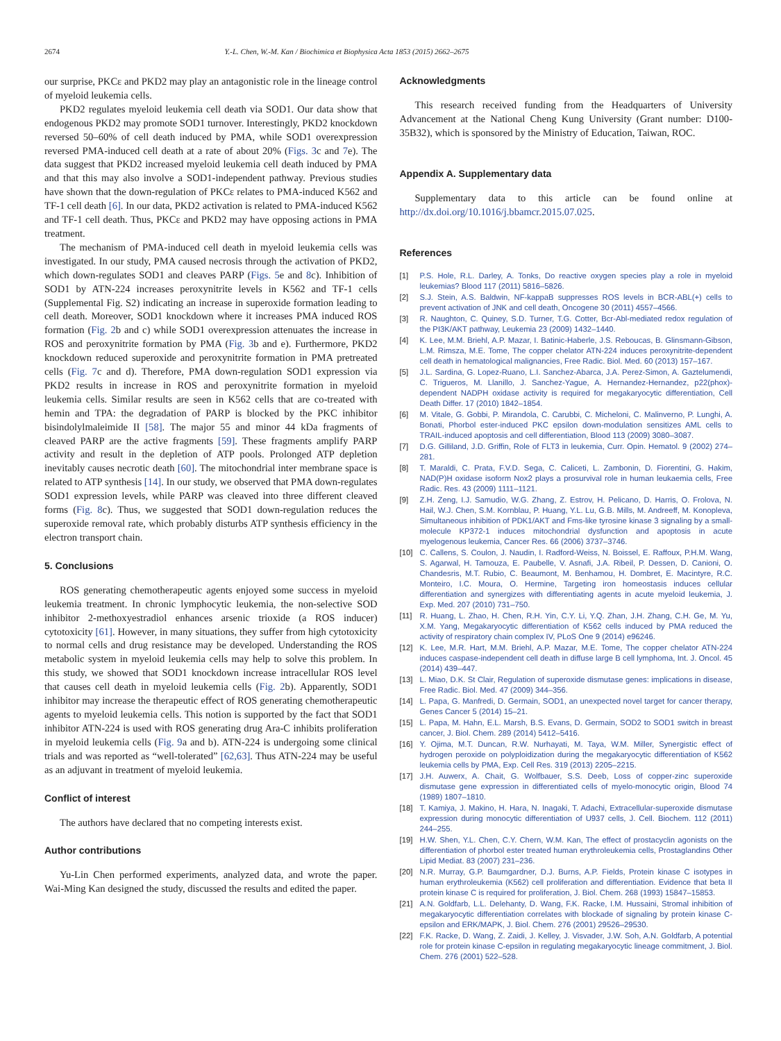2674 Y.-L. Chen, W.-M. Kan / Biochimica et Biophysica Acta 1853 (2015) 2662–2675
our surprise, PKCε and PKD2 may play an antagonistic role in the lineage control of myeloid leukemia cells.
PKD2 regulates myeloid leukemia cell death via SOD1. Our data show that endogenous PKD2 may promote SOD1 turnover. Interestingly, PKD2 knockdown reversed 50–60% of cell death induced by PMA, while SOD1 overexpression reversed PMA-induced cell death at a rate of about 20% (Figs. 3c and 7e). The data suggest that PKD2 increased myeloid leukemia cell death induced by PMA and that this may also involve a SOD1-independent pathway. Previous studies have shown that the down-regulation of PKCε relates to PMA-induced K562 and TF-1 cell death [6]. In our data, PKD2 activation is related to PMA-induced K562 and TF-1 cell death. Thus, PKCε and PKD2 may have opposing actions in PMA treatment.
The mechanism of PMA-induced cell death in myeloid leukemia cells was investigated. In our study, PMA caused necrosis through the activation of PKD2, which down-regulates SOD1 and cleaves PARP (Figs. 5e and 8c). Inhibition of SOD1 by ATN-224 increases peroxynitrite levels in K562 and TF-1 cells (Supplemental Fig. S2) indicating an increase in superoxide formation leading to cell death. Moreover, SOD1 knockdown where it increases PMA induced ROS formation (Fig. 2b and c) while SOD1 overexpression attenuates the increase in ROS and peroxynitrite formation by PMA (Fig. 3b and e). Furthermore, PKD2 knockdown reduced superoxide and peroxynitrite formation in PMA pretreated cells (Fig. 7c and d). Therefore, PMA down-regulation SOD1 expression via PKD2 results in increase in ROS and peroxynitrite formation in myeloid leukemia cells. Similar results are seen in K562 cells that are co-treated with hemin and TPA: the degradation of PARP is blocked by the PKC inhibitor bisindolylmaleimide II [58]. The major 55 and minor 44 kDa fragments of cleaved PARP are the active fragments [59]. These fragments amplify PARP activity and result in the depletion of ATP pools. Prolonged ATP depletion inevitably causes necrotic death [60]. The mitochondrial inter membrane space is related to ATP synthesis [14]. In our study, we observed that PMA down-regulates SOD1 expression levels, while PARP was cleaved into three different cleaved forms (Fig. 8c). Thus, we suggested that SOD1 down-regulation reduces the superoxide removal rate, which probably disturbs ATP synthesis efficiency in the electron transport chain.
5. Conclusions
ROS generating chemotherapeutic agents enjoyed some success in myeloid leukemia treatment. In chronic lymphocytic leukemia, the non-selective SOD inhibitor 2-methoxyestradiol enhances arsenic trioxide (a ROS inducer) cytotoxicity [61]. However, in many situations, they suffer from high cytotoxicity to normal cells and drug resistance may be developed. Understanding the ROS metabolic system in myeloid leukemia cells may help to solve this problem. In this study, we showed that SOD1 knockdown increase intracellular ROS level that causes cell death in myeloid leukemia cells (Fig. 2b). Apparently, SOD1 inhibitor may increase the therapeutic effect of ROS generating chemotherapeutic agents to myeloid leukemia cells. This notion is supported by the fact that SOD1 inhibitor ATN-224 is used with ROS generating drug Ara-C inhibits proliferation in myeloid leukemia cells (Fig. 9a and b). ATN-224 is undergoing some clinical trials and was reported as “well-tolerated” [62,63]. Thus ATN-224 may be useful as an adjuvant in treatment of myeloid leukemia.
Conflict of interest
The authors have declared that no competing interests exist.
Author contributions
Yu-Lin Chen performed experiments, analyzed data, and wrote the paper. Wai-Ming Kan designed the study, discussed the results and edited the paper.
Acknowledgments
This research received funding from the Headquarters of University Advancement at the National Cheng Kung University (Grant number: D100-35B32), which is sponsored by the Ministry of Education, Taiwan, ROC.
Appendix A. Supplementary data
Supplementary data to this article can be found online at http://dx.doi.org/10.1016/j.bbamcr.2015.07.025.
References
[1] P.S. Hole, R.L. Darley, A. Tonks, Do reactive oxygen species play a role in myeloid leukemias? Blood 117 (2011) 5816–5826.
[2] S.J. Stein, A.S. Baldwin, NF-kappaB suppresses ROS levels in BCR-ABL(+) cells to prevent activation of JNK and cell death, Oncogene 30 (2011) 4557–4566.
[3] R. Naughton, C. Quiney, S.D. Turner, T.G. Cotter, Bcr-Abl-mediated redox regulation of the PI3K/AKT pathway, Leukemia 23 (2009) 1432–1440.
[4] K. Lee, M.M. Briehl, A.P. Mazar, I. Batinic-Haberle, J.S. Reboucas, B. Glinsmann-Gibson, L.M. Rimsza, M.E. Tome, The copper chelator ATN-224 induces peroxynitrite-dependent cell death in hematological malignancies, Free Radic. Biol. Med. 60 (2013) 157–167.
[5] J.L. Sardina, G. Lopez-Ruano, L.I. Sanchez-Abarca, J.A. Perez-Simon, A. Gaztelumendi, C. Trigueros, M. Llanillo, J. Sanchez-Yague, A. Hernandez-Hernandez, p22(phox)-dependent NADPH oxidase activity is required for megakaryocytic differentiation, Cell Death Differ. 17 (2010) 1842–1854.
[6] M. Vitale, G. Gobbi, P. Mirandola, C. Carubbi, C. Micheloni, C. Malinverno, P. Lunghi, A. Bonati, Phorbol ester-induced PKC epsilon down-modulation sensitizes AML cells to TRAIL-induced apoptosis and cell differentiation, Blood 113 (2009) 3080–3087.
[7] D.G. Gilliland, J.D. Griffin, Role of FLT3 in leukemia, Curr. Opin. Hematol. 9 (2002) 274–281.
[8] T. Maraldi, C. Prata, F.V.D. Sega, C. Caliceti, L. Zambonin, D. Fiorentini, G. Hakim, NAD(P)H oxidase isoform Nox2 plays a prosurvival role in human leukaemia cells, Free Radic. Res. 43 (2009) 1111–1121.
[9] Z.H. Zeng, I.J. Samudio, W.G. Zhang, Z. Estrov, H. Pelicano, D. Harris, O. Frolova, N. Hail, W.J. Chen, S.M. Kornblau, P. Huang, Y.L. Lu, G.B. Mills, M. Andreeff, M. Konopleva, Simultaneous inhibition of PDK1/AKT and Fms-like tyrosine kinase 3 signaling by a small-molecule KP372-1 induces mitochondrial dysfunction and apoptosis in acute myelogenous leukemia, Cancer Res. 66 (2006) 3737–3746.
[10] C. Callens, S. Coulon, J. Naudin, I. Radford-Weiss, N. Boissel, E. Raffoux, P.H.M. Wang, S. Agarwal, H. Tamouza, E. Paubelle, V. Asnafi, J.A. Ribeil, P. Dessen, D. Canioni, O. Chandesris, M.T. Rubio, C. Beaumont, M. Benhamou, H. Dombret, E. Macintyre, R.C. Monteiro, I.C. Moura, O. Hermine, Targeting iron homeostasis induces cellular differentiation and synergizes with differentiating agents in acute myeloid leukemia, J. Exp. Med. 207 (2010) 731–750.
[11] R. Huang, L. Zhao, H. Chen, R.H. Yin, C.Y. Li, Y.Q. Zhan, J.H. Zhang, C.H. Ge, M. Yu, X.M. Yang, Megakaryocytic differentiation of K562 cells induced by PMA reduced the activity of respiratory chain complex IV, PLoS One 9 (2014) e96246.
[12] K. Lee, M.R. Hart, M.M. Briehl, A.P. Mazar, M.E. Tome, The copper chelator ATN-224 induces caspase-independent cell death in diffuse large B cell lymphoma, Int. J. Oncol. 45 (2014) 439–447.
[13] L. Miao, D.K. St Clair, Regulation of superoxide dismutase genes: implications in disease, Free Radic. Biol. Med. 47 (2009) 344–356.
[14] L. Papa, G. Manfredi, D. Germain, SOD1, an unexpected novel target for cancer therapy, Genes Cancer 5 (2014) 15–21.
[15] L. Papa, M. Hahn, E.L. Marsh, B.S. Evans, D. Germain, SOD2 to SOD1 switch in breast cancer, J. Biol. Chem. 289 (2014) 5412–5416.
[16] Y. Ojima, M.T. Duncan, R.W. Nurhayati, M. Taya, W.M. Miller, Synergistic effect of hydrogen peroxide on polyploidization during the megakaryocytic differentiation of K562 leukemia cells by PMA, Exp. Cell Res. 319 (2013) 2205–2215.
[17] J.H. Auwerx, A. Chait, G. Wolfbauer, S.S. Deeb, Loss of copper-zinc superoxide dismutase gene expression in differentiated cells of myelo-monocytic origin, Blood 74 (1989) 1807–1810.
[18] T. Kamiya, J. Makino, H. Hara, N. Inagaki, T. Adachi, Extracellular-superoxide dismutase expression during monocytic differentiation of U937 cells, J. Cell. Biochem. 112 (2011) 244–255.
[19] H.W. Shen, Y.L. Chen, C.Y. Chern, W.M. Kan, The effect of prostacyclin agonists on the differentiation of phorbol ester treated human erythroleukemia cells, Prostaglandins Other Lipid Mediat. 83 (2007) 231–236.
[20] N.R. Murray, G.P. Baumgardner, D.J. Burns, A.P. Fields, Protein kinase C isotypes in human erythroleukemia (K562) cell proliferation and differentiation. Evidence that beta II protein kinase C is required for proliferation, J. Biol. Chem. 268 (1993) 15847–15853.
[21] A.N. Goldfarb, L.L. Delehanty, D. Wang, F.K. Racke, I.M. Hussaini, Stromal inhibition of megakaryocytic differentiation correlates with blockade of signaling by protein kinase C-epsilon and ERK/MAPK, J. Biol. Chem. 276 (2001) 29526–29530.
[22] F.K. Racke, D. Wang, Z. Zaidi, J. Kelley, J. Visvader, J.W. Soh, A.N. Goldfarb, A potential role for protein kinase C-epsilon in regulating megakaryocytic lineage commitment, J. Biol. Chem. 276 (2001) 522–528.